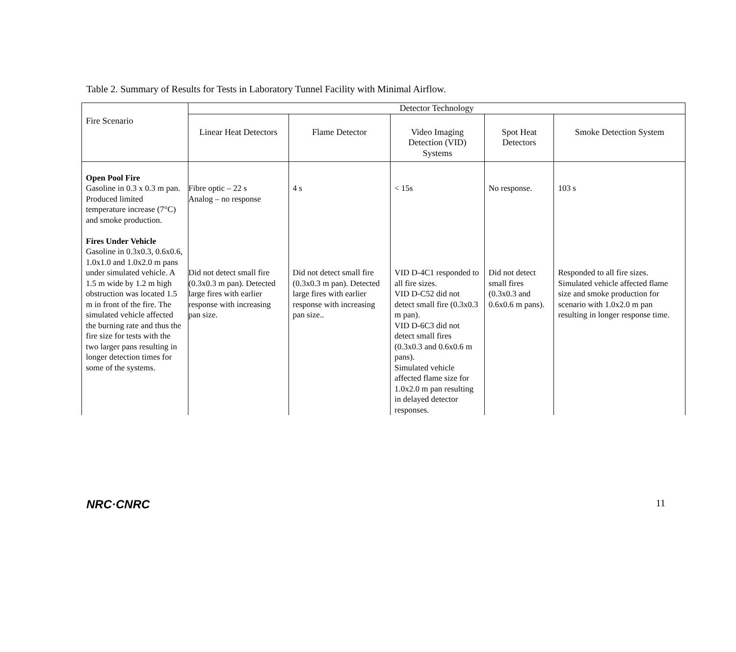Table 2. Summary of Results for Tests in Laboratory Tunnel Facility with Minimal Airflow.
| Fire Scenario | Detector Technology | | | | |
| --- | --- | --- | --- | --- | --- |
| | Linear Heat Detectors | Flame Detector | Video Imaging Detection (VID) Systems | Spot Heat Detectors | Smoke Detection System |
| Open Pool Fire Gasoline in 0.3 x 0.3 m pan. Produced limited temperature increase (7°C) and smoke production. Fires Under Vehicle Gasoline in 0.3x0.3, 0.6x0.6, 1.0x1.0 and 1.0x2.0 m pans under simulated vehicle. A 1.5 m wide by 1.2 m high obstruction was located 1.5 m in front of the fire. The simulated vehicle affected the burning rate and thus the fire size for tests with the two larger pans resulting in longer detection times for some of the systems. | Fibre optic – 22 s Analog – no response Did not detect small fire (0.3x0.3 m pan). Detected large fires with earlier response with increasing pan size. | 4 s Did not detect small fire (0.3x0.3 m pan). Detected large fires with earlier response with increasing pan size.. | < 15s VID D-4C1 responded to all fire sizes. VID D-C52 did not detect small fire (0.3x0.3 m pan). VID D-6C3 did not detect small fires (0.3x0.3 and 0.6x0.6 m pans). Simulated vehicle affected flame size for 1.0x2.0 m pan resulting in delayed detector responses. | No response. Did not detect small fires (0.3x0.3 and 0.6x0.6 m pans). | 103 s Responded to all fire sizes. Simulated vehicle affected flame size and smoke production for scenario with 1.0x2.0 m pan resulting in longer response time. |
NRC·CNRC 11